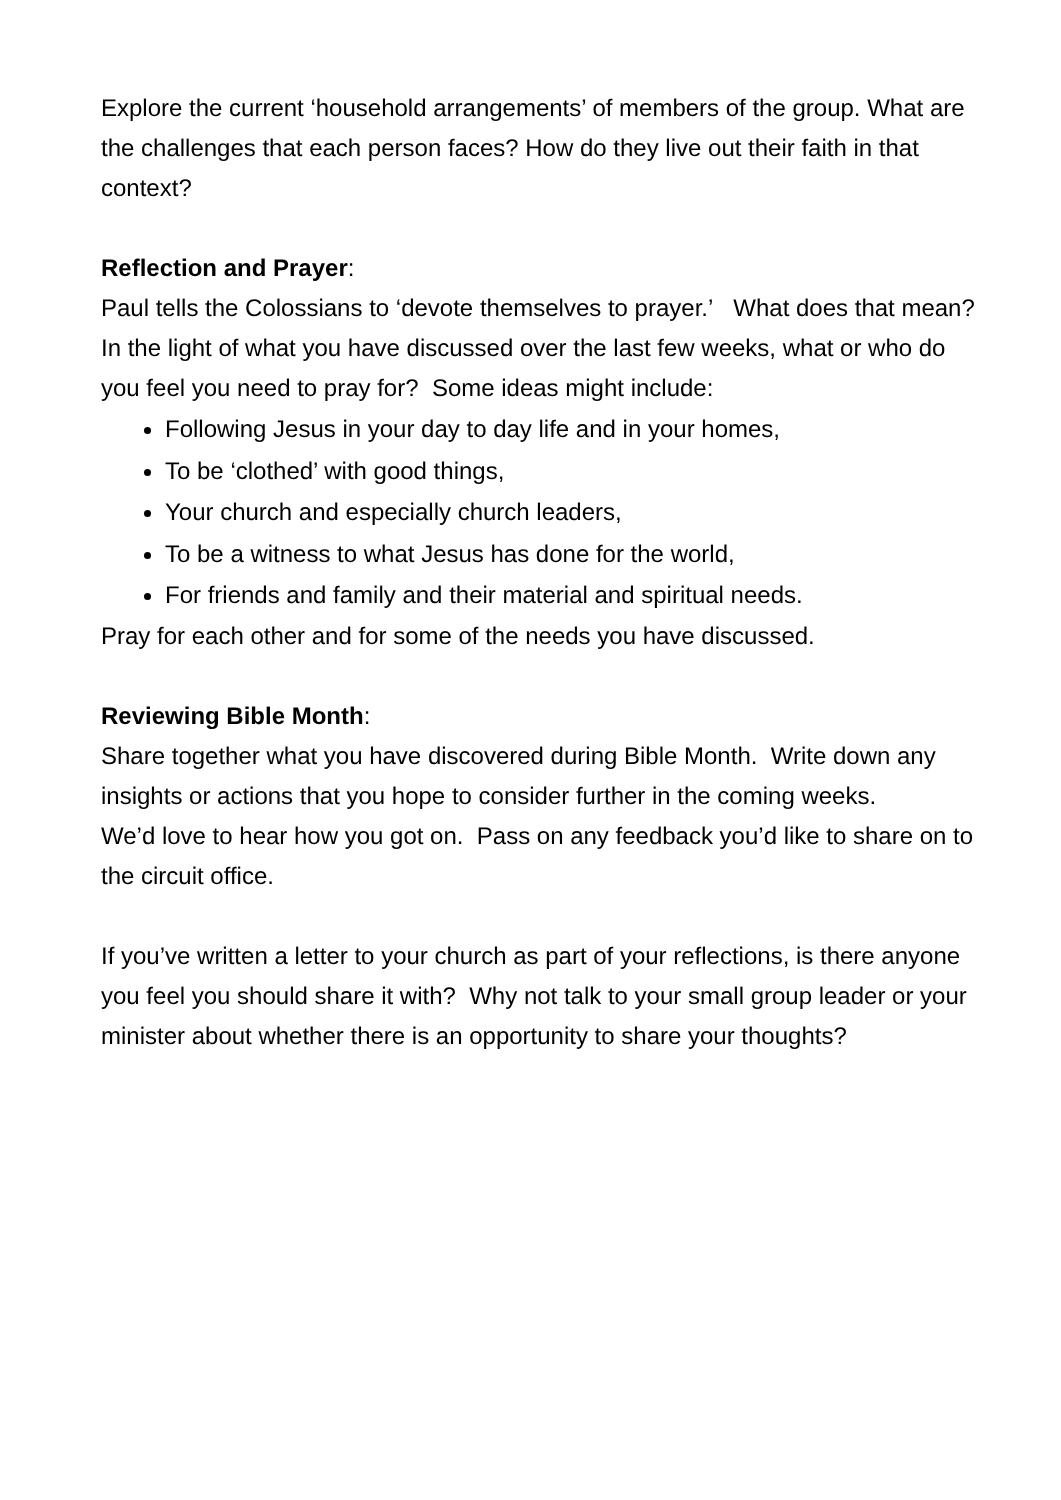Explore the current ‘household arrangements’ of members of the group. What are the challenges that each person faces? How do they live out their faith in that context?
Reflection and Prayer:
Paul tells the Colossians to ‘devote themselves to prayer.’ What does that mean?
In the light of what you have discussed over the last few weeks, what or who do you feel you need to pray for? Some ideas might include:
Following Jesus in your day to day life and in your homes,
To be ‘clothed’ with good things,
Your church and especially church leaders,
To be a witness to what Jesus has done for the world,
For friends and family and their material and spiritual needs.
Pray for each other and for some of the needs you have discussed.
Reviewing Bible Month:
Share together what you have discovered during Bible Month. Write down any insights or actions that you hope to consider further in the coming weeks.
We’d love to hear how you got on. Pass on any feedback you’d like to share on to the circuit office.
If you’ve written a letter to your church as part of your reflections, is there anyone you feel you should share it with? Why not talk to your small group leader or your minister about whether there is an opportunity to share your thoughts?